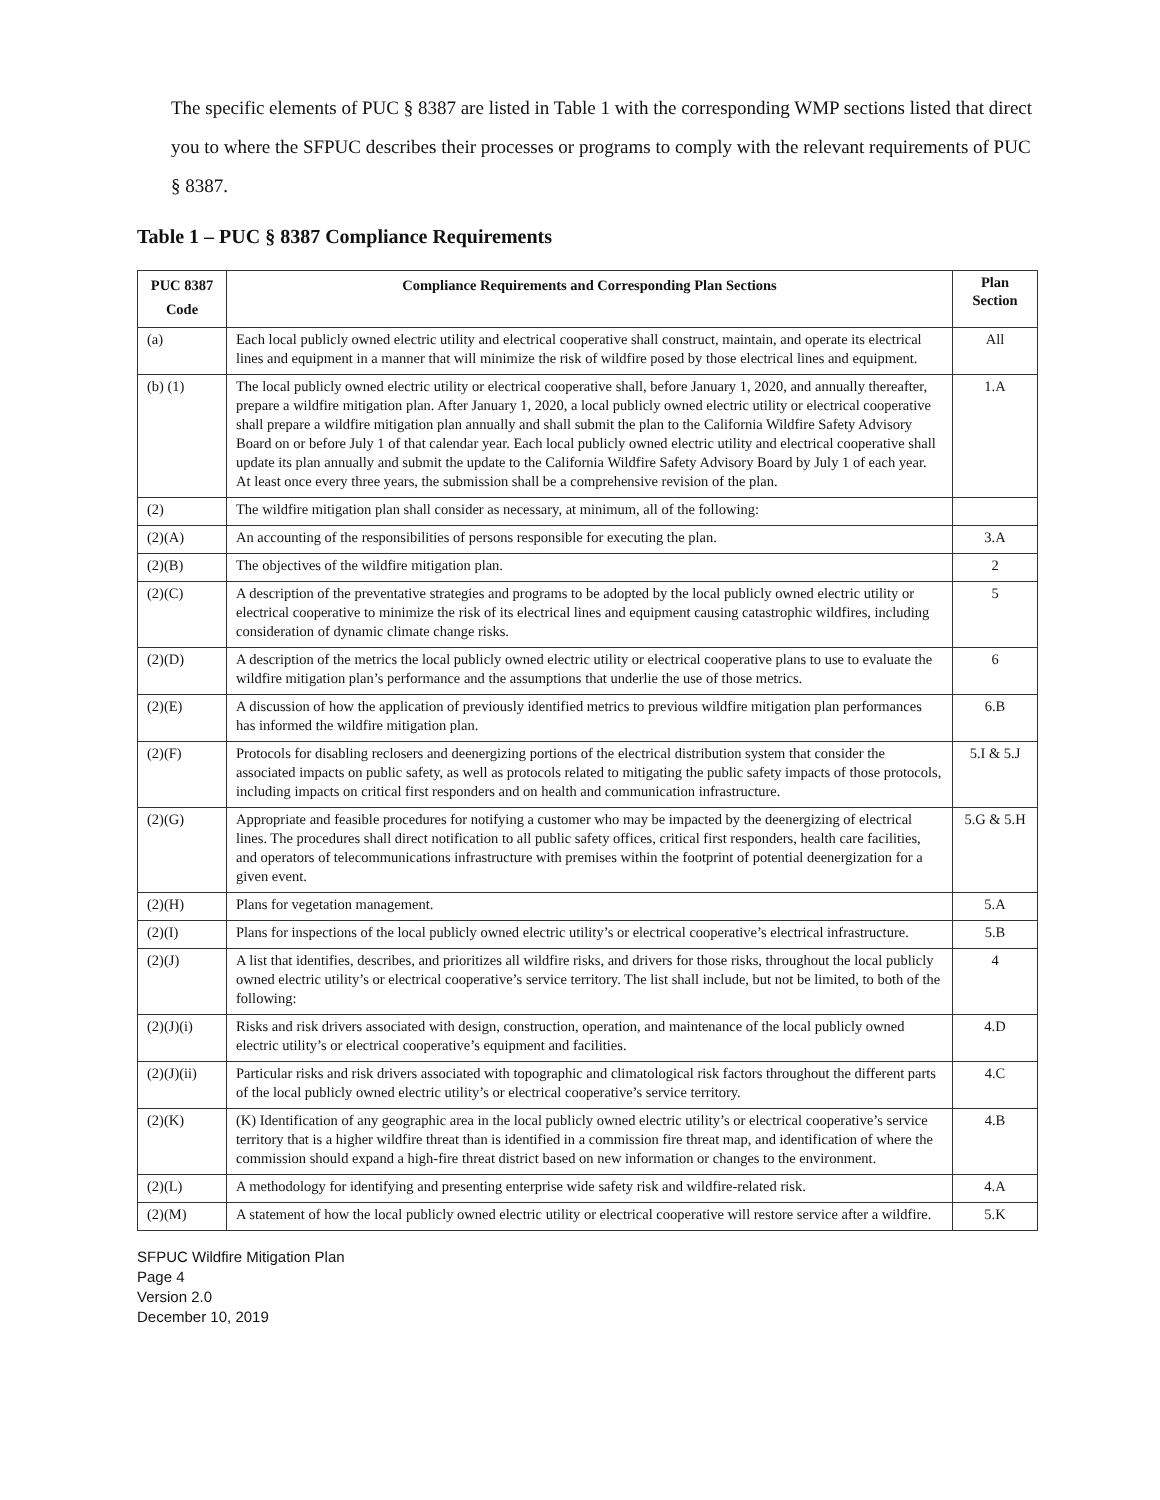The specific elements of PUC § 8387 are listed in Table 1 with the corresponding WMP sections listed that direct you to where the SFPUC describes their processes or programs to comply with the relevant requirements of PUC § 8387.
Table 1 – PUC § 8387 Compliance Requirements
| PUC 8387 Code | Compliance Requirements and Corresponding Plan Sections | Plan Section |
| --- | --- | --- |
| (a) | Each local publicly owned electric utility and electrical cooperative shall construct, maintain, and operate its electrical lines and equipment in a manner that will minimize the risk of wildfire posed by those electrical lines and equipment. | All |
| (b) (1) | The local publicly owned electric utility or electrical cooperative shall, before January 1, 2020, and annually thereafter, prepare a wildfire mitigation plan. After January 1, 2020, a local publicly owned electric utility or electrical cooperative shall prepare a wildfire mitigation plan annually and shall submit the plan to the California Wildfire Safety Advisory Board on or before July 1 of that calendar year. Each local publicly owned electric utility and electrical cooperative shall update its plan annually and submit the update to the California Wildfire Safety Advisory Board by July 1 of each year. At least once every three years, the submission shall be a comprehensive revision of the plan. | 1.A |
| (2) | The wildfire mitigation plan shall consider as necessary, at minimum, all of the following: | |
| (2)(A) | An accounting of the responsibilities of persons responsible for executing the plan. | 3.A |
| (2)(B) | The objectives of the wildfire mitigation plan. | 2 |
| (2)(C) | A description of the preventative strategies and programs to be adopted by the local publicly owned electric utility or electrical cooperative to minimize the risk of its electrical lines and equipment causing catastrophic wildfires, including consideration of dynamic climate change risks. | 5 |
| (2)(D) | A description of the metrics the local publicly owned electric utility or electrical cooperative plans to use to evaluate the wildfire mitigation plan’s performance and the assumptions that underlie the use of those metrics. | 6 |
| (2)(E) | A discussion of how the application of previously identified metrics to previous wildfire mitigation plan performances has informed the wildfire mitigation plan. | 6.B |
| (2)(F) | Protocols for disabling reclosers and deenergizing portions of the electrical distribution system that consider the associated impacts on public safety, as well as protocols related to mitigating the public safety impacts of those protocols, including impacts on critical first responders and on health and communication infrastructure. | 5.I & 5.J |
| (2)(G) | Appropriate and feasible procedures for notifying a customer who may be impacted by the deenergizing of electrical lines. The procedures shall direct notification to all public safety offices, critical first responders, health care facilities, and operators of telecommunications infrastructure with premises within the footprint of potential deenergization for a given event. | 5.G & 5.H |
| (2)(H) | Plans for vegetation management. | 5.A |
| (2)(I) | Plans for inspections of the local publicly owned electric utility’s or electrical cooperative’s electrical infrastructure. | 5.B |
| (2)(J) | A list that identifies, describes, and prioritizes all wildfire risks, and drivers for those risks, throughout the local publicly owned electric utility’s or electrical cooperative’s service territory. The list shall include, but not be limited, to both of the following: | 4 |
| (2)(J)(i) | Risks and risk drivers associated with design, construction, operation, and maintenance of the local publicly owned electric utility’s or electrical cooperative’s equipment and facilities. | 4.D |
| (2)(J)(ii) | Particular risks and risk drivers associated with topographic and climatological risk factors throughout the different parts of the local publicly owned electric utility’s or electrical cooperative’s service territory. | 4.C |
| (2)(K) | (K) Identification of any geographic area in the local publicly owned electric utility’s or electrical cooperative’s service territory that is a higher wildfire threat than is identified in a commission fire threat map, and identification of where the commission should expand a high-fire threat district based on new information or changes to the environment. | 4.B |
| (2)(L) | A methodology for identifying and presenting enterprise wide safety risk and wildfire-related risk. | 4.A |
| (2)(M) | A statement of how the local publicly owned electric utility or electrical cooperative will restore service after a wildfire. | 5.K |
SFPUC Wildfire Mitigation Plan
Page 4
Version 2.0
December 10, 2019